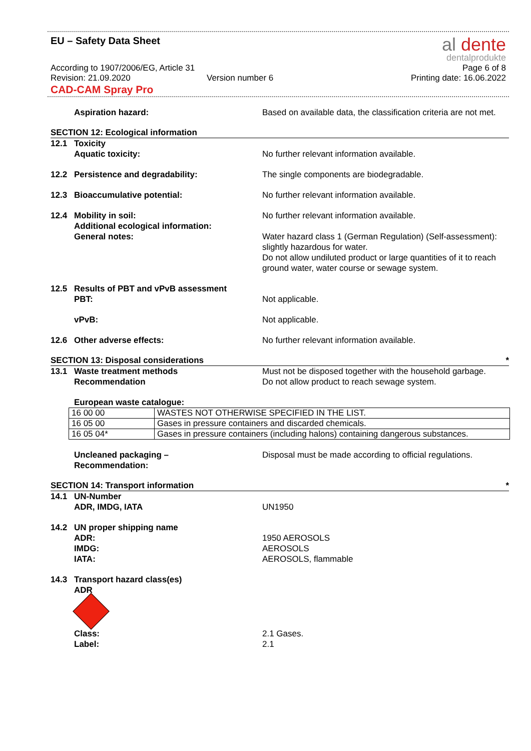EU – Safety Data Sheet
al dente
dentalprodukte
According to 1907/2006/EG, Article 31 Page 6 of 8
Revision: 21.09.2020 Version number 6 Printing date: 16.06.2022
CAD-CAM Spray Pro
Aspiration hazard: Based on available data, the classification criteria are not met.
SECTION 12: Ecological information
12.1 Toxicity
Aquatic toxicity: No further relevant information available.
12.2 Persistence and degradability: The single components are biodegradable.
12.3 Bioaccumulative potential: No further relevant information available.
12.4 Mobility in soil: No further relevant information available.
Additional ecological information:
General notes: Water hazard class 1 (German Regulation) (Self-assessment): slightly hazardous for water.
Do not allow undiluted product or large quantities of it to reach ground water, water course or sewage system.
12.5 Results of PBT and vPvB assessment
PBT: Not applicable.
vPvB: Not applicable.
12.6 Other adverse effects: No further relevant information available.
SECTION 13: Disposal considerations *
13.1 Waste treatment methods
Recommendation
Must not be disposed together with the household garbage.
Do not allow product to reach sewage system.
European waste catalogue:
| 16 00 00 | WASTES NOT OTHERWISE SPECIFIED IN THE LIST. |
| 16 05 00 | Gases in pressure containers and discarded chemicals. |
| 16 05 04* | Gases in pressure containers (including halons) containing dangerous substances. |
Uncleaned packaging –
Recommendation:
Disposal must be made according to official regulations.
SECTION 14: Transport information *
14.1 UN-Number
ADR, IMDG, IATA UN1950
14.2 UN proper shipping name
ADR:
IMDG:
IATA:
1950 AEROSOLS
AEROSOLS
AEROSOLS, flammable
14.3 Transport hazard class(es)
ADR
Class:
Label:
2.1 Gases.
2.1